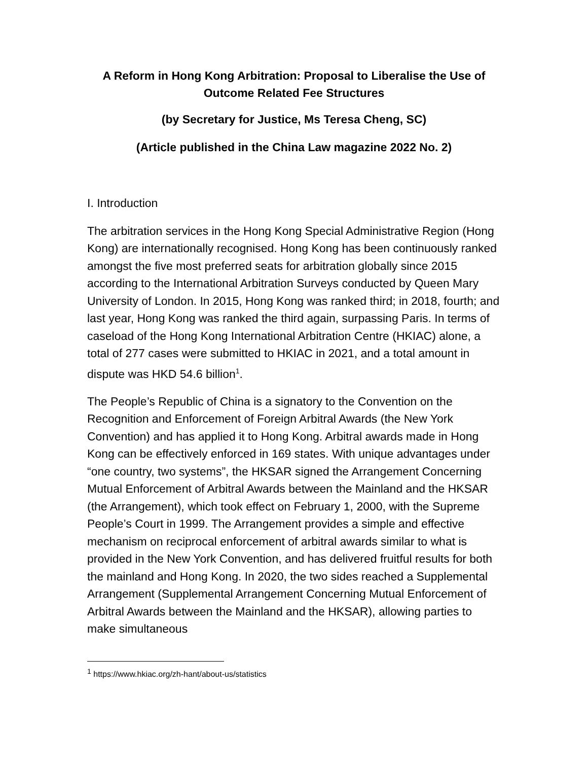A Reform in Hong Kong Arbitration: Proposal to Liberalise the Use of Outcome Related Fee Structures
(by Secretary for Justice, Ms Teresa Cheng, SC)
(Article published in the China Law magazine 2022 No. 2)
I. Introduction
The arbitration services in the Hong Kong Special Administrative Region (Hong Kong) are internationally recognised. Hong Kong has been continuously ranked amongst the five most preferred seats for arbitration globally since 2015 according to the International Arbitration Surveys conducted by Queen Mary University of London. In 2015, Hong Kong was ranked third; in 2018, fourth; and last year, Hong Kong was ranked the third again, surpassing Paris. In terms of caseload of the Hong Kong International Arbitration Centre (HKIAC) alone, a total of 277 cases were submitted to HKIAC in 2021, and a total amount in dispute was HKD 54.6 billion<sup>1</sup>.
The People’s Republic of China is a signatory to the Convention on the Recognition and Enforcement of Foreign Arbitral Awards (the New York Convention) and has applied it to Hong Kong. Arbitral awards made in Hong Kong can be effectively enforced in 169 states. With unique advantages under “one country, two systems”, the HKSAR signed the Arrangement Concerning Mutual Enforcement of Arbitral Awards between the Mainland and the HKSAR (the Arrangement), which took effect on February 1, 2000, with the Supreme People’s Court in 1999. The Arrangement provides a simple and effective mechanism on reciprocal enforcement of arbitral awards similar to what is provided in the New York Convention, and has delivered fruitful results for both the mainland and Hong Kong. In 2020, the two sides reached a Supplemental Arrangement (Supplemental Arrangement Concerning Mutual Enforcement of Arbitral Awards between the Mainland and the HKSAR), allowing parties to make simultaneous
<sup>1</sup> https://www.hkiac.org/zh-hant/about-us/statistics